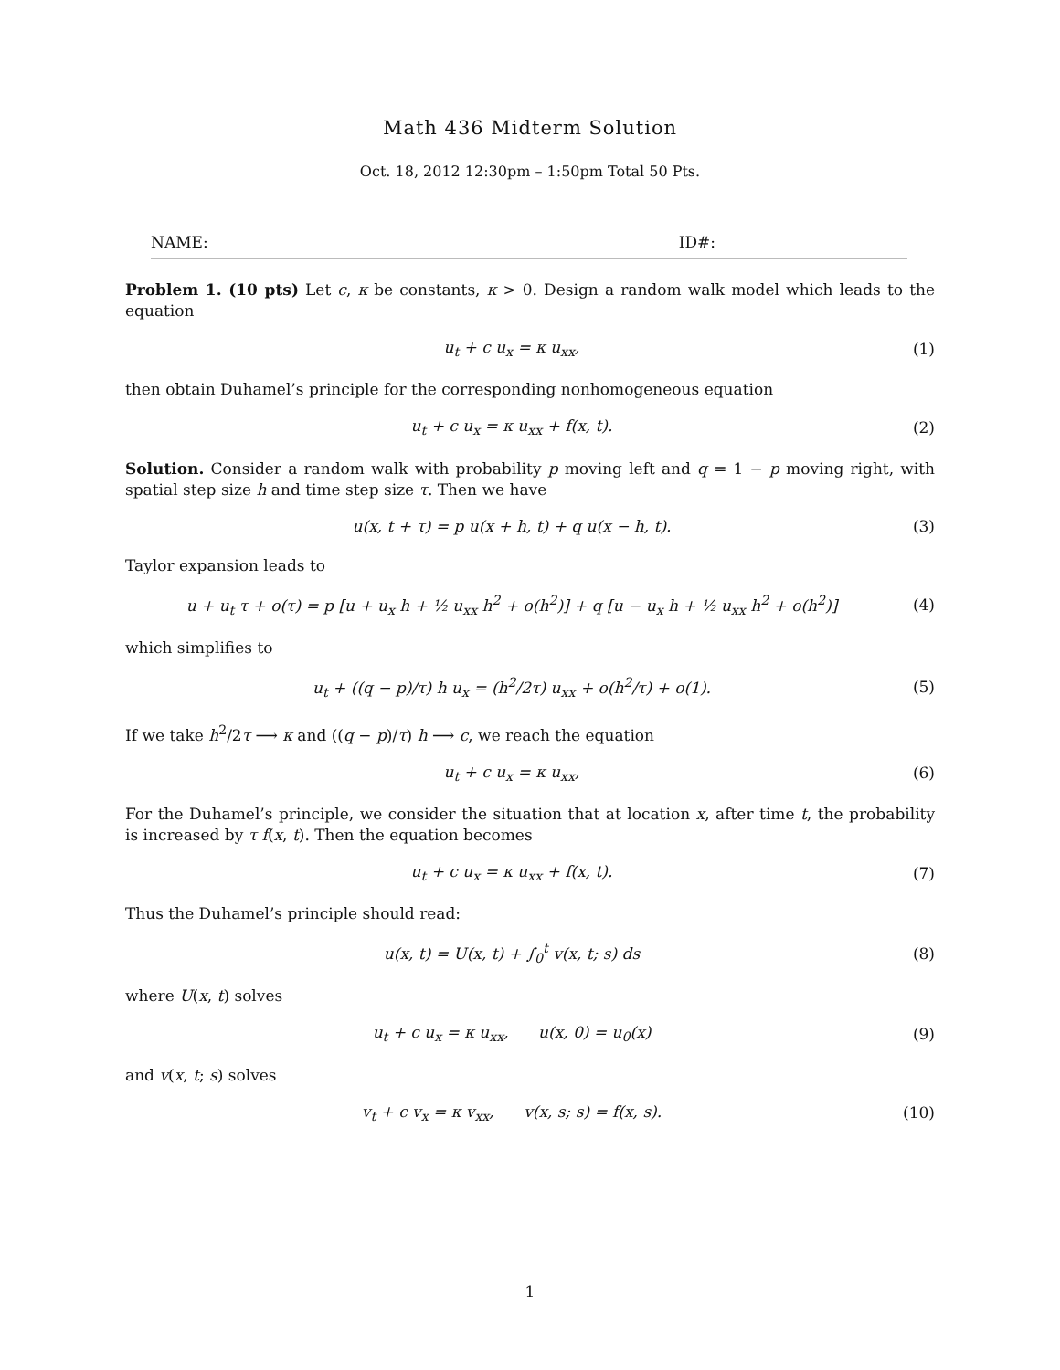Math 436 Midterm Solution
Oct. 18, 2012 12:30pm – 1:50pm Total 50 Pts.
NAME: ID#:
Problem 1. (10 pts) Let c, κ be constants, κ > 0. Design a random walk model which leads to the equation
u<sub>t</sub> + c u<sub>x</sub> = κ u<sub>xx</sub>, (1)
then obtain Duhamel’s principle for the corresponding nonhomogeneous equation
u<sub>t</sub> + c u<sub>x</sub> = κ u<sub>xx</sub> + f(x, t). (2)
Solution. Consider a random walk with probability p moving left and q = 1 − p moving right, with spatial step size h and time step size τ. Then we have
u(x, t + τ) = p u(x + h, t) + q u(x − h, t). (3)
Taylor expansion leads to
u + u<sub>t</sub> τ + o(τ) = p [u + u<sub>x</sub> h + ½ u<sub>xx</sub> h<sup>2</sup> + o(h<sup>2</sup>)] + q [u − u<sub>x</sub> h + ½ u<sub>xx</sub> h<sup>2</sup> + o(h<sup>2</sup>)] (4)
which simplifies to
u<sub>t</sub> + ((q − p)/τ) h u<sub>x</sub> = (h<sup>2</sup>/2τ) u<sub>xx</sub> + o(h<sup>2</sup>/τ) + o(1). (5)
If we take h<sup>2</sup>/2τ ⟶ κ and ((q − p)/τ) h ⟶ c, we reach the equation
u<sub>t</sub> + c u<sub>x</sub> = κ u<sub>xx</sub>, (6)
For the Duhamel’s principle, we consider the situation that at location x, after time t, the probability is increased by τ f(x, t). Then the equation becomes
u<sub>t</sub> + c u<sub>x</sub> = κ u<sub>xx</sub> + f(x, t). (7)
Thus the Duhamel’s principle should read:
u(x, t) = U(x, t) + ∫<sub>0</sub><sup>t</sup> v(x, t; s) ds (8)
where U(x, t) solves
u<sub>t</sub> + c u<sub>x</sub> = κ u<sub>xx</sub>, u(x, 0) = u<sub>0</sub>(x) (9)
and v(x, t; s) solves
v<sub>t</sub> + c v<sub>x</sub> = κ v<sub>xx</sub>, v(x, s; s) = f(x, s). (10)
1